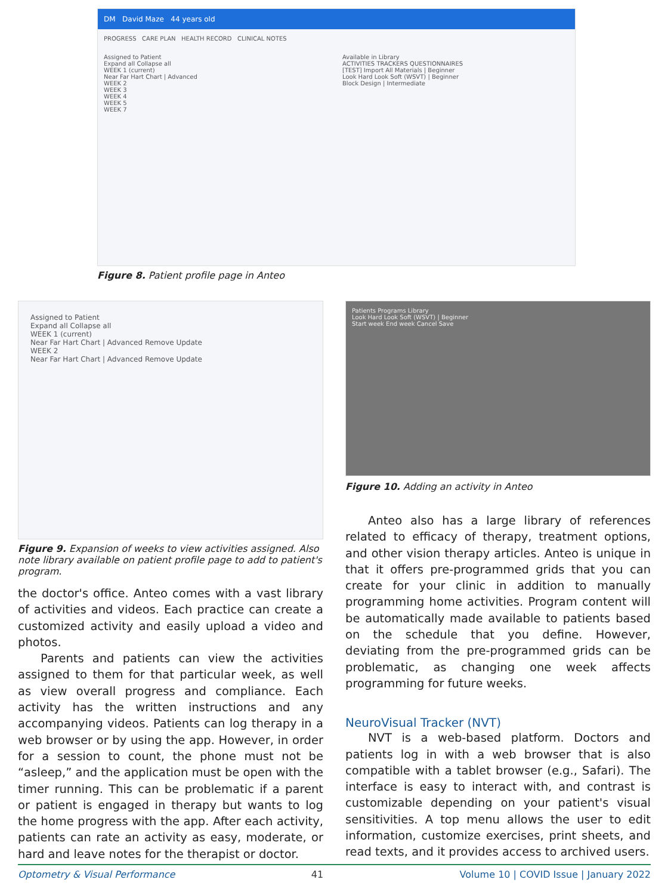DM David Maze 44 years old
PROGRESS CARE PLAN HEALTH RECORD CLINICAL NOTES
Assigned to Patient
Expand all Collapse all
WEEK 1 (current)
Near Far Hart Chart | Advanced
WEEK 2
WEEK 3
WEEK 4
WEEK 5
WEEK 7
Available in Library
ACTIVITIES TRACKERS QUESTIONNAIRES
[TEST] Import All Materials | Beginner
Look Hard Look Soft (WSVT) | Beginner
Block Design | Intermediate
Figure 8. Patient profile page in Anteo
Assigned to Patient
Expand all Collapse all
WEEK 1 (current)
Near Far Hart Chart | Advanced Remove Update
WEEK 2
Near Far Hart Chart | Advanced Remove Update
Figure 9. Expansion of weeks to view activities assigned. Also note library available on patient profile page to add to patient's program.
the doctor's office. Anteo comes with a vast library of activities and videos. Each practice can create a customized activity and easily upload a video and photos.
Parents and patients can view the activities assigned to them for that particular week, as well as view overall progress and compliance. Each activity has the written instructions and any accompanying videos. Patients can log therapy in a web browser or by using the app. However, in order for a session to count, the phone must not be “asleep,” and the application must be open with the timer running. This can be problematic if a parent or patient is engaged in therapy but wants to log the home progress with the app. After each activity, patients can rate an activity as easy, moderate, or hard and leave notes for the therapist or doctor.
Patients Programs Library
Look Hard Look Soft (WSVT) | Beginner
Start week End week Cancel Save
Figure 10. Adding an activity in Anteo
Anteo also has a large library of references related to efficacy of therapy, treatment options, and other vision therapy articles. Anteo is unique in that it offers pre-programmed grids that you can create for your clinic in addition to manually programming home activities. Program content will be automatically made available to patients based on the schedule that you define. However, deviating from the pre-programmed grids can be problematic, as changing one week affects programming for future weeks.
NeuroVisual Tracker (NVT)
NVT is a web-based platform. Doctors and patients log in with a web browser that is also compatible with a tablet browser (e.g., Safari). The interface is easy to interact with, and contrast is customizable depending on your patient's visual sensitivities. A top menu allows the user to edit information, customize exercises, print sheets, and read texts, and it provides access to archived users.
Optometry & Visual Performance 41 Volume 10 | COVID Issue | January 2022